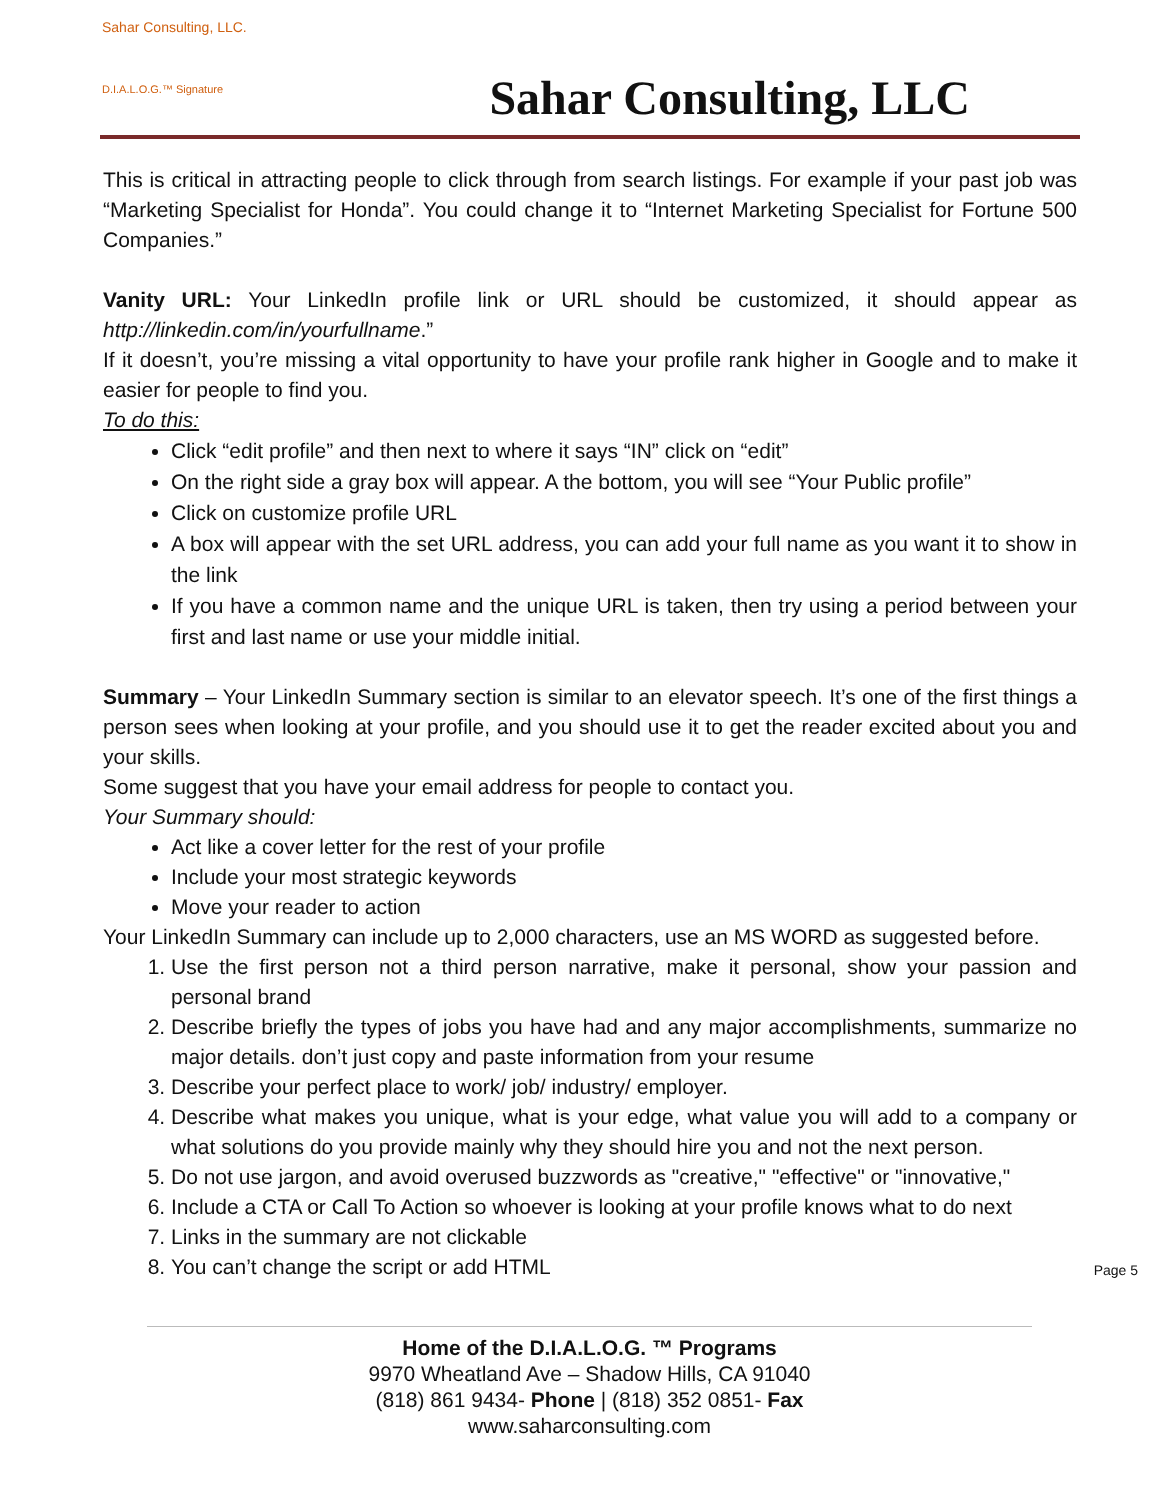Sahar Consulting, LLC.
D.I.A.L.O.G.™ Signature
Sahar Consulting, LLC
This is critical in attracting people to click through from search listings. For example if your past job was “Marketing Specialist for Honda”. You could change it to “Internet Marketing Specialist for Fortune 500 Companies.”
Vanity URL: Your LinkedIn profile link or URL should be customized, it should appear as http://linkedin.com/in/yourfullname.”
If it doesn’t, you’re missing a vital opportunity to have your profile rank higher in Google and to make it easier for people to find you.
To do this:
Click “edit profile” and then next to where it says “IN” click on “edit”
On the right side a gray box will appear. A the bottom, you will see “Your Public profile”
Click on customize profile URL
A box will appear with the set URL address, you can add your full name as you want it to show in the link
If you have a common name and the unique URL is taken, then try using a period between your first and last name or use your middle initial.
Summary – Your LinkedIn Summary section is similar to an elevator speech. It’s one of the first things a person sees when looking at your profile, and you should use it to get the reader excited about you and your skills.
Some suggest that you have your email address for people to contact you.
Your Summary should:
Act like a cover letter for the rest of your profile
Include your most strategic keywords
Move your reader to action
Your LinkedIn Summary can include up to 2,000 characters, use an MS WORD as suggested before.
1. Use the first person not a third person narrative, make it personal, show your passion and personal brand
2. Describe briefly the types of jobs you have had and any major accomplishments, summarize no major details. don’t just copy and paste information from your resume
3. Describe your perfect place to work/ job/ industry/ employer.
4. Describe what makes you unique, what is your edge, what value you will add to a company or what solutions do you provide mainly why they should hire you and not the next person.
5. Do not use jargon, and avoid overused buzzwords as "creative," "effective" or "innovative,"
6. Include a CTA or Call To Action so whoever is looking at your profile knows what to do next
7. Links in the summary are not clickable
8. You can’t change the script or add HTML
Page 5
Home of the D.I.A.L.O.G. ™ Programs
9970 Wheatland Ave – Shadow Hills, CA 91040
(818) 861 9434- Phone | (818) 352 0851- Fax
www.saharconsulting.com